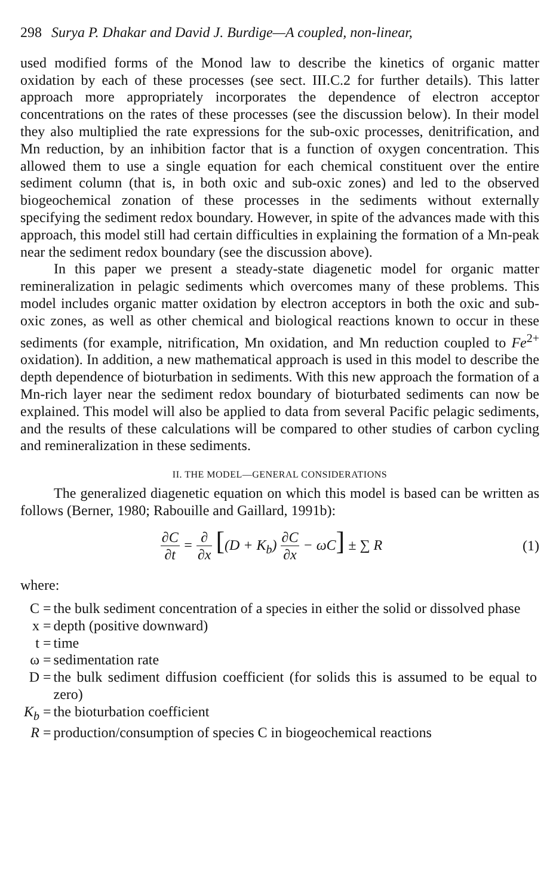298 Surya P. Dhakar and David J. Burdige—A coupled, non-linear,
used modified forms of the Monod law to describe the kinetics of organic matter oxidation by each of these processes (see sect. III.C.2 for further details). This latter approach more appropriately incorporates the dependence of electron acceptor concentrations on the rates of these processes (see the discussion below). In their model they also multiplied the rate expressions for the sub-oxic processes, denitrification, and Mn reduction, by an inhibition factor that is a function of oxygen concentration. This allowed them to use a single equation for each chemical constituent over the entire sediment column (that is, in both oxic and sub-oxic zones) and led to the observed biogeochemical zonation of these processes in the sediments without externally specifying the sediment redox boundary. However, in spite of the advances made with this approach, this model still had certain difficulties in explaining the formation of a Mn-peak near the sediment redox boundary (see the discussion above).
In this paper we present a steady-state diagenetic model for organic matter remineralization in pelagic sediments which overcomes many of these problems. This model includes organic matter oxidation by electron acceptors in both the oxic and sub-oxic zones, as well as other chemical and biological reactions known to occur in these sediments (for example, nitrification, Mn oxidation, and Mn reduction coupled to Fe<sup>2+</sup> oxidation). In addition, a new mathematical approach is used in this model to describe the depth dependence of bioturbation in sediments. With this new approach the formation of a Mn-rich layer near the sediment redox boundary of bioturbated sediments can now be explained. This model will also be applied to data from several Pacific pelagic sediments, and the results of these calculations will be compared to other studies of carbon cycling and remineralization in these sediments.
II. THE MODEL—GENERAL CONSIDERATIONS
The generalized diagenetic equation on which this model is based can be written as follows (Berner, 1980; Rabouille and Gaillard, 1991b):
∂C ∂t = ∂ ∂x [(D + K<sub>b</sub>) ∂C ∂x − ωC] ± ∑ R
(1)
where:
| C = | the bulk sediment concentration of a species in either the solid or dissolved phase |
| x = | depth (positive downward) |
| t = | time |
| ω = | sedimentation rate |
| D = | the bulk sediment diffusion coefficient (for solids this is assumed to be equal to zero) |
| K<sub>b</sub> = | the bioturbation coefficient |
| R = | production/consumption of species C in biogeochemical reactions |